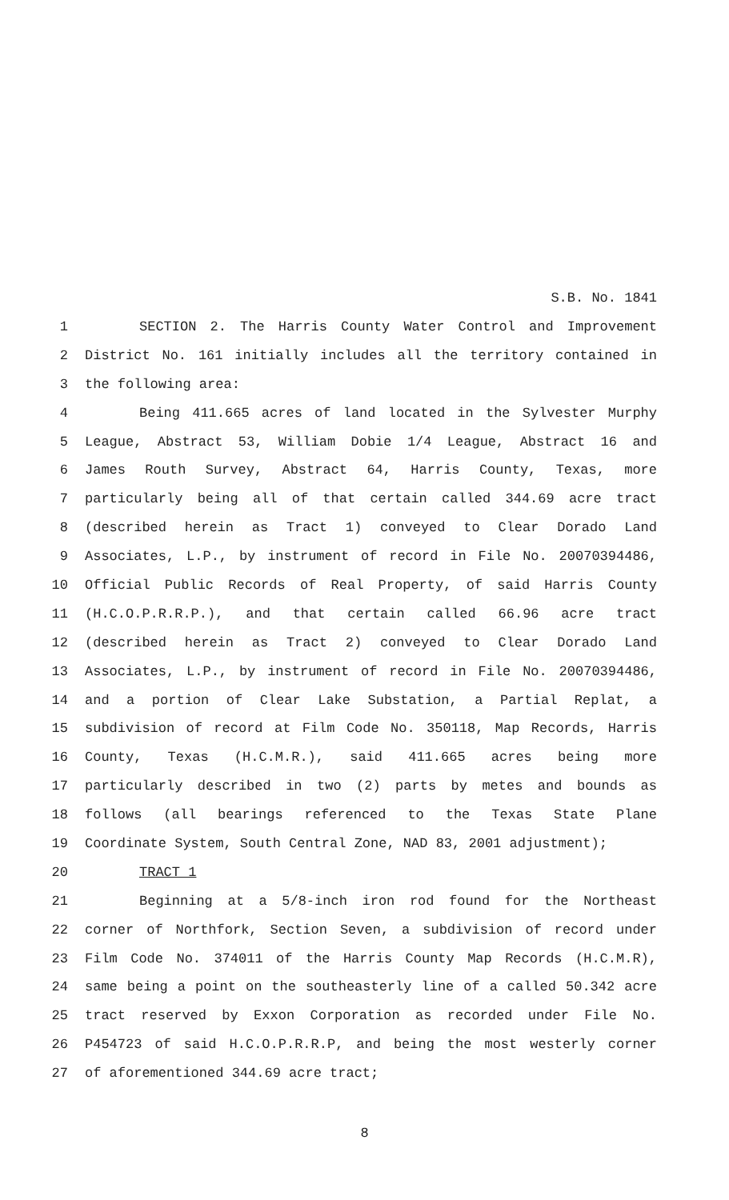S.B. No. 1841
1 SECTION 2. The Harris County Water Control and Improvement
2 District No. 161 initially includes all the territory contained in
3 the following area:
4 Being 411.665 acres of land located in the Sylvester Murphy
5 League, Abstract 53, William Dobie 1/4 League, Abstract 16 and
6 James Routh Survey, Abstract 64, Harris County, Texas, more
7 particularly being all of that certain called 344.69 acre tract
8 (described herein as Tract 1) conveyed to Clear Dorado Land
9 Associates, L.P., by instrument of record in File No. 20070394486,
10 Official Public Records of Real Property, of said Harris County
11 (H.C.O.P.R.R.P.), and that certain called 66.96 acre tract
12 (described herein as Tract 2) conveyed to Clear Dorado Land
13 Associates, L.P., by instrument of record in File No. 20070394486,
14 and a portion of Clear Lake Substation, a Partial Replat, a
15 subdivision of record at Film Code No. 350118, Map Records, Harris
16 County, Texas (H.C.M.R.), said 411.665 acres being more
17 particularly described in two (2) parts by metes and bounds as
18 follows (all bearings referenced to the Texas State Plane
19 Coordinate System, South Central Zone, NAD 83, 2001 adjustment);
20 TRACT 1
21 Beginning at a 5/8-inch iron rod found for the Northeast
22 corner of Northfork, Section Seven, a subdivision of record under
23 Film Code No. 374011 of the Harris County Map Records (H.C.M.R),
24 same being a point on the southeasterly line of a called 50.342 acre
25 tract reserved by Exxon Corporation as recorded under File No.
26 P454723 of said H.C.O.P.R.R.P, and being the most westerly corner
27 of aforementioned 344.69 acre tract;
8